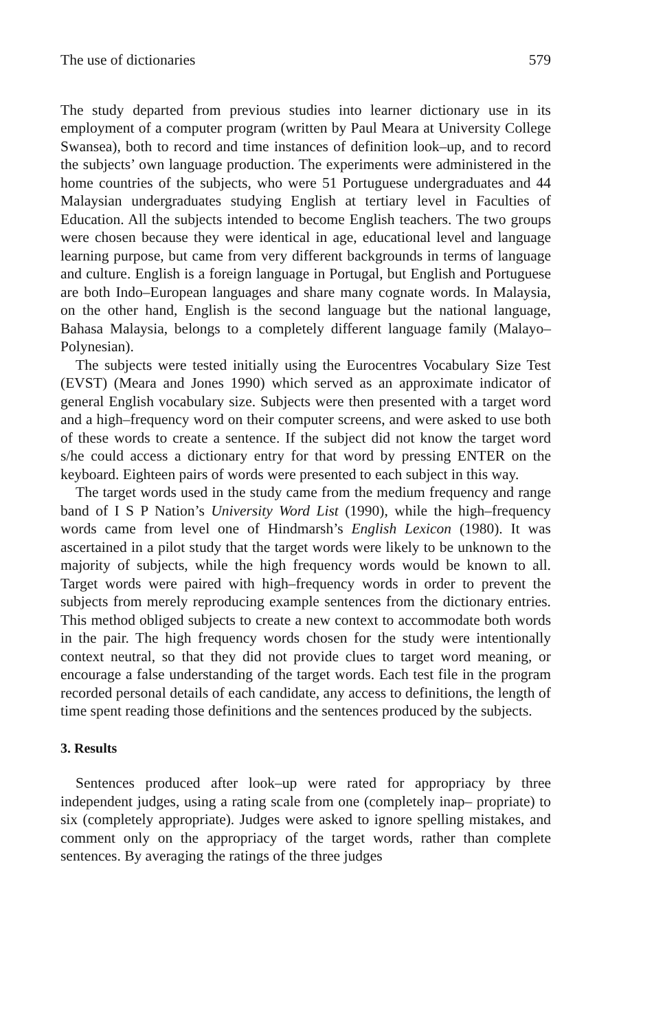The use of dictionaries 579
The study departed from previous studies into learner dictionary use in its employment of a computer program (written by Paul Meara at University College Swansea), both to record and time instances of definition look–up, and to record the subjects’ own language production. The experiments were administered in the home countries of the subjects, who were 51 Portuguese undergraduates and 44 Malaysian undergraduates studying English at tertiary level in Faculties of Education. All the subjects intended to become English teachers. The two groups were chosen because they were identical in age, educational level and language learning purpose, but came from very different backgrounds in terms of language and culture. English is a foreign language in Portugal, but English and Portuguese are both Indo–European languages and share many cognate words. In Malaysia, on the other hand, English is the second language but the national language, Bahasa Malaysia, belongs to a completely different language family (Malayo–Polynesian).
The subjects were tested initially using the Eurocentres Vocabulary Size Test (EVST) (Meara and Jones 1990) which served as an approximate indicator of general English vocabulary size. Subjects were then presented with a target word and a high–frequency word on their computer screens, and were asked to use both of these words to create a sentence. If the subject did not know the target word s/he could access a dictionary entry for that word by pressing ENTER on the keyboard. Eighteen pairs of words were presented to each subject in this way.
The target words used in the study came from the medium frequency and range band of I S P Nation’s University Word List (1990), while the high–frequency words came from level one of Hindmarsh’s English Lexicon (1980). It was ascertained in a pilot study that the target words were likely to be unknown to the majority of subjects, while the high frequency words would be known to all. Target words were paired with high–frequency words in order to prevent the subjects from merely reproducing example sentences from the dictionary entries. This method obliged subjects to create a new context to accommodate both words in the pair. The high frequency words chosen for the study were intentionally context neutral, so that they did not provide clues to target word meaning, or encourage a false understanding of the target words. Each test file in the program recorded personal details of each candidate, any access to definitions, the length of time spent reading those definitions and the sentences produced by the subjects.
3. Results
Sentences produced after look–up were rated for appropriacy by three independent judges, using a rating scale from one (completely inap– propriate) to six (completely appropriate). Judges were asked to ignore spelling mistakes, and comment only on the appropriacy of the target words, rather than complete sentences. By averaging the ratings of the three judges